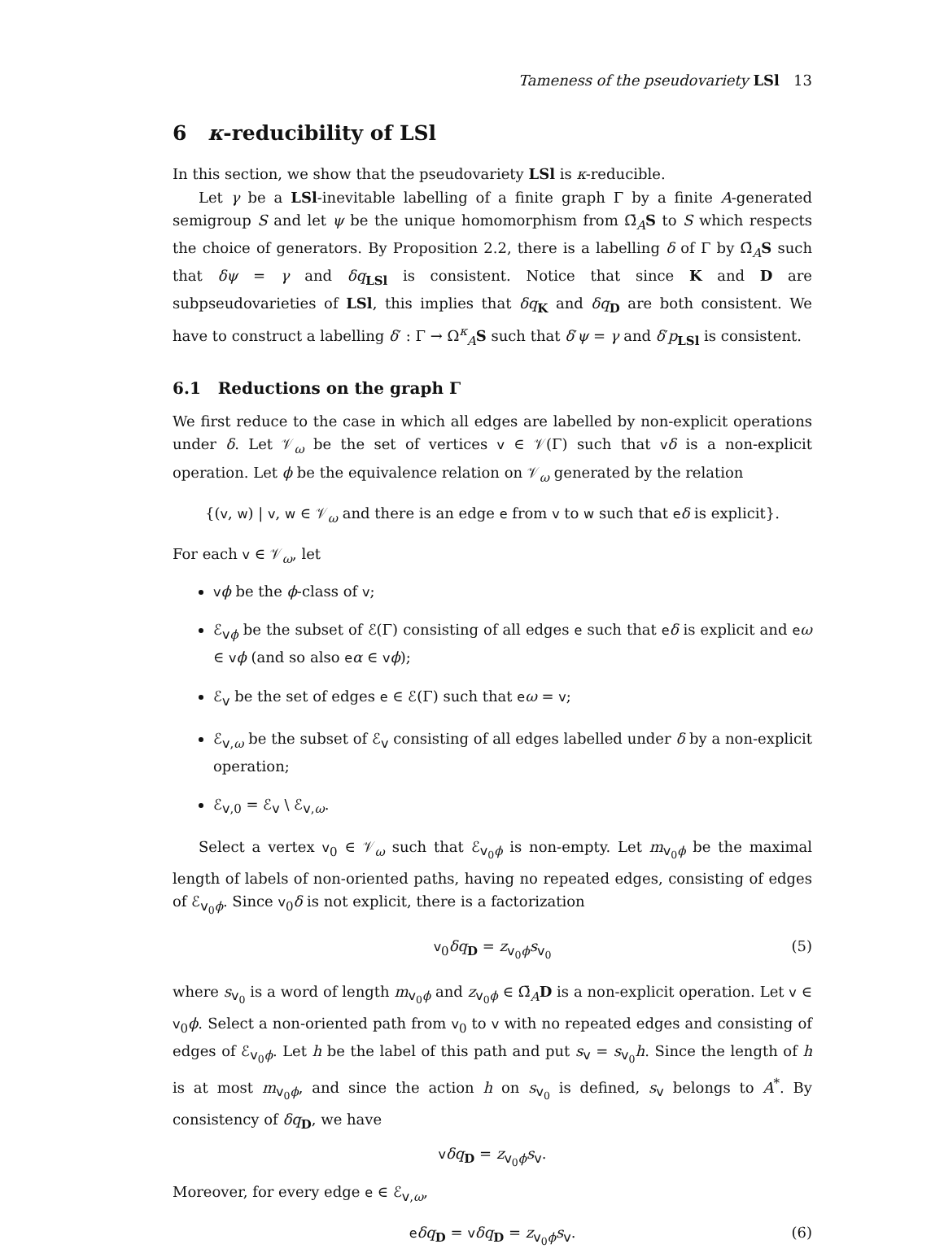Tameness of the pseudovariety LSl 13
6 κ-reducibility of LSl
In this section, we show that the pseudovariety LSl is κ-reducible.
Let γ be a LSl-inevitable labelling of a finite graph Γ by a finite A-generated semigroup S and let ψ be the unique homomorphism from Ω̄<sub>A</sub>S to S which respects the choice of generators. By Proposition 2.2, there is a labelling δ of Γ by Ω̄<sub>A</sub>S such that δψ = γ and δq<sub>LSl</sub> is consistent. Notice that since K and D are subpseudovarieties of LSl, this implies that δq<sub>K</sub> and δq<sub>D</sub> are both consistent. We have to construct a labelling δ′ : Γ → Ω<sup>κ</sup><sub>A</sub>S such that δ′ψ = γ and δ′p<sub>LSl</sub> is consistent.
6.1 Reductions on the graph Γ
We first reduce to the case in which all edges are labelled by non-explicit operations under δ. Let 𝒱<sub>ω</sub> be the set of vertices v ∈ 𝒱(Γ) such that vδ is a non-explicit operation. Let ϕ be the equivalence relation on 𝒱<sub>ω</sub> generated by the relation
{(v, w) | v, w ∈ 𝒱<sub>ω</sub> and there is an edge e from v to w such that eδ is explicit}.
For each v ∈ 𝒱<sub>ω</sub>, let
vϕ be the ϕ-class of v;
ℰ<sub>vϕ</sub> be the subset of ℰ(Γ) consisting of all edges e such that eδ is explicit and eω ∈ vϕ (and so also eα ∈ vϕ);
ℰ<sub>v</sub> be the set of edges e ∈ ℰ(Γ) such that eω = v;
ℰ<sub>v,ω</sub> be the subset of ℰ<sub>v</sub> consisting of all edges labelled under δ by a non-explicit operation;
ℰ<sub>v,0</sub> = ℰ<sub>v</sub> \ ℰ<sub>v,ω</sub>.
Select a vertex v<sub>0</sub> ∈ 𝒱<sub>ω</sub> such that ℰ<sub>v<sub>0</sub>ϕ</sub> is non-empty. Let m<sub>v<sub>0</sub>ϕ</sub> be the maximal length of labels of non-oriented paths, having no repeated edges, consisting of edges of ℰ<sub>v<sub>0</sub>ϕ</sub>. Since v<sub>0</sub>δ is not explicit, there is a factorization
v<sub>0</sub>δq<sub>D</sub> = z<sub>v<sub>0</sub>ϕ</sub>s<sub>v<sub>0</sub></sub> (5)
where s<sub>v<sub>0</sub></sub> is a word of length m<sub>v<sub>0</sub>ϕ</sub> and z<sub>v<sub>0</sub>ϕ</sub> ∈ Ω̄<sub>A</sub>D is a non-explicit operation. Let v ∈ v<sub>0</sub>ϕ. Select a non-oriented path from v<sub>0</sub> to v with no repeated edges and consisting of edges of ℰ<sub>v<sub>0</sub>ϕ</sub>. Let h be the label of this path and put s<sub>v</sub> = s<sub>v<sub>0</sub></sub>h. Since the length of h is at most m<sub>v<sub>0</sub>ϕ</sub>, and since the action h on s<sub>v<sub>0</sub></sub> is defined, s<sub>v</sub> belongs to A<sup>*</sup>. By consistency of δq<sub>D</sub>, we have
vδq<sub>D</sub> = z<sub>v<sub>0</sub>ϕ</sub>s<sub>v</sub>.
Moreover, for every edge e ∈ ℰ<sub>v,ω</sub>,
eδq<sub>D</sub> = vδq<sub>D</sub> = z<sub>v<sub>0</sub>ϕ</sub>s<sub>v</sub>. (6)